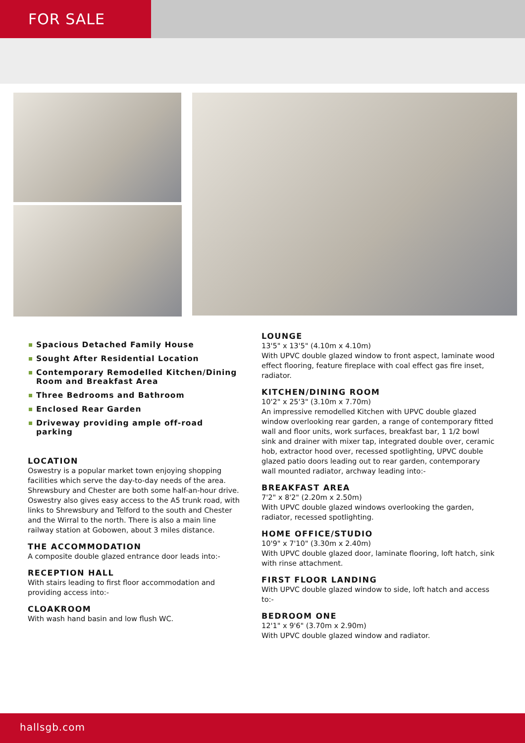FOR SALE
Spacious Detached Family House
Sought After Residential Location
Contemporary Remodelled Kitchen/Dining Room and Breakfast Area
Three Bedrooms and Bathroom
Enclosed Rear Garden
Driveway providing ample off-road parking
LOCATION
Oswestry is a popular market town enjoying shopping facilities which serve the day-to-day needs of the area. Shrewsbury and Chester are both some half-an-hour drive. Oswestry also gives easy access to the A5 trunk road, with links to Shrewsbury and Telford to the south and Chester and the Wirral to the north. There is also a main line railway station at Gobowen, about 3 miles distance.
THE ACCOMMODATION
A composite double glazed entrance door leads into:-
RECEPTION HALL
With stairs leading to first floor accommodation and providing access into:-
CLOAKROOM
With wash hand basin and low flush WC.
LOUNGE
13'5" x 13'5" (4.10m x 4.10m)
With UPVC double glazed window to front aspect, laminate wood effect flooring, feature fireplace with coal effect gas fire inset, radiator.
KITCHEN/DINING ROOM
10'2" x 25'3" (3.10m x 7.70m)
An impressive remodelled Kitchen with UPVC double glazed window overlooking rear garden, a range of contemporary fitted wall and floor units, work surfaces, breakfast bar, 1 1/2 bowl sink and drainer with mixer tap, integrated double over, ceramic hob, extractor hood over, recessed spotlighting, UPVC double glazed patio doors leading out to rear garden, contemporary wall mounted radiator, archway leading into:-
BREAKFAST AREA
7'2" x 8'2" (2.20m x 2.50m)
With UPVC double glazed windows overlooking the garden, radiator, recessed spotlighting.
HOME OFFICE/STUDIO
10'9" x 7'10" (3.30m x 2.40m)
With UPVC double glazed door, laminate flooring, loft hatch, sink with rinse attachment.
FIRST FLOOR LANDING
With UPVC double glazed window to side, loft hatch and access to:-
BEDROOM ONE
12'1" x 9'6" (3.70m x 2.90m)
With UPVC double glazed window and radiator.
hallsgb.com